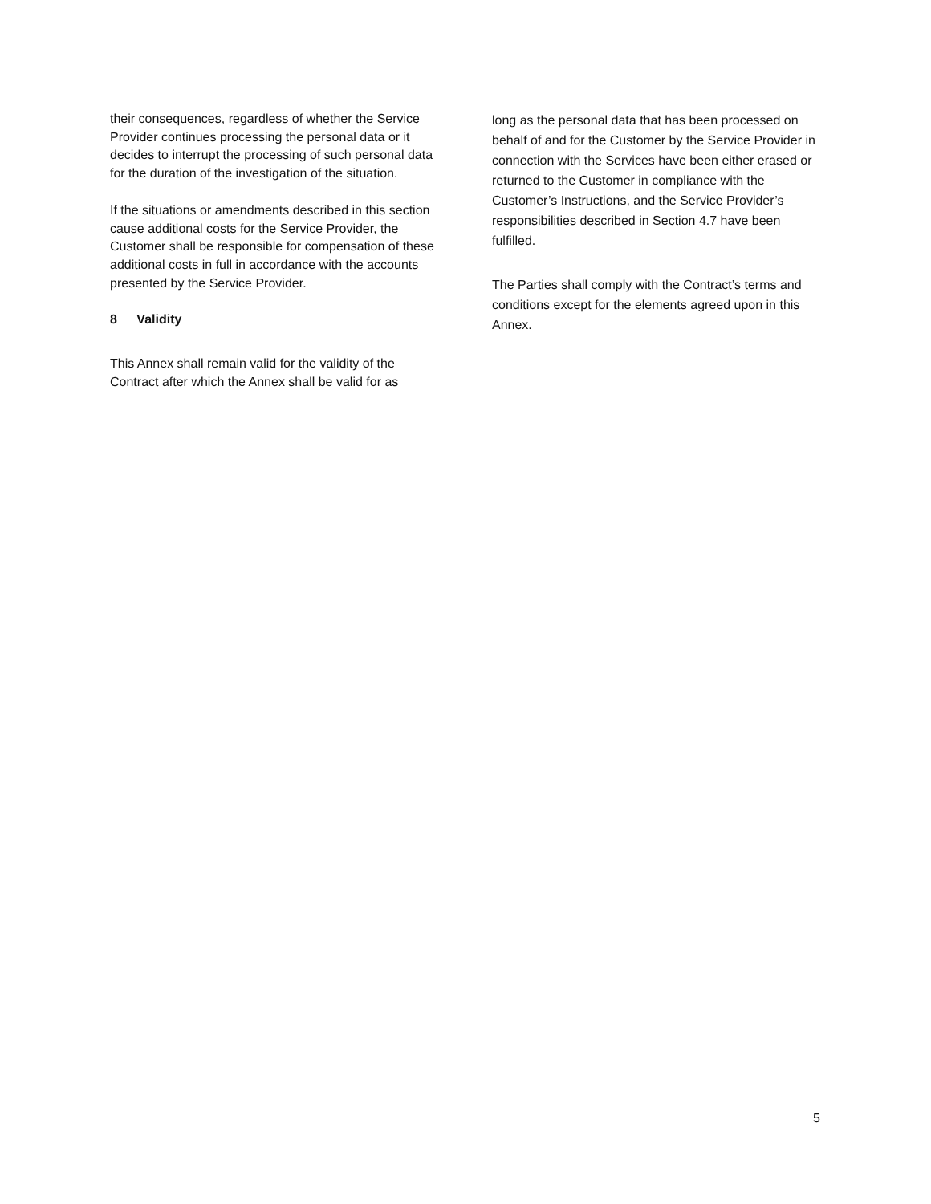their consequences, regardless of whether the Service Provider continues processing the personal data or it decides to interrupt the processing of such personal data for the duration of the investigation of the situation.
If the situations or amendments described in this section cause additional costs for the Service Provider, the Customer shall be responsible for compensation of these additional costs in full in accordance with the accounts presented by the Service Provider.
8 Validity
This Annex shall remain valid for the validity of the Contract after which the Annex shall be valid for as
long as the personal data that has been processed on behalf of and for the Customer by the Service Provider in connection with the Services have been either erased or returned to the Customer in compliance with the Customer’s Instructions, and the Service Provider’s responsibilities described in Section 4.7 have been fulfilled.
The Parties shall comply with the Contract’s terms and conditions except for the elements agreed upon in this Annex.
5